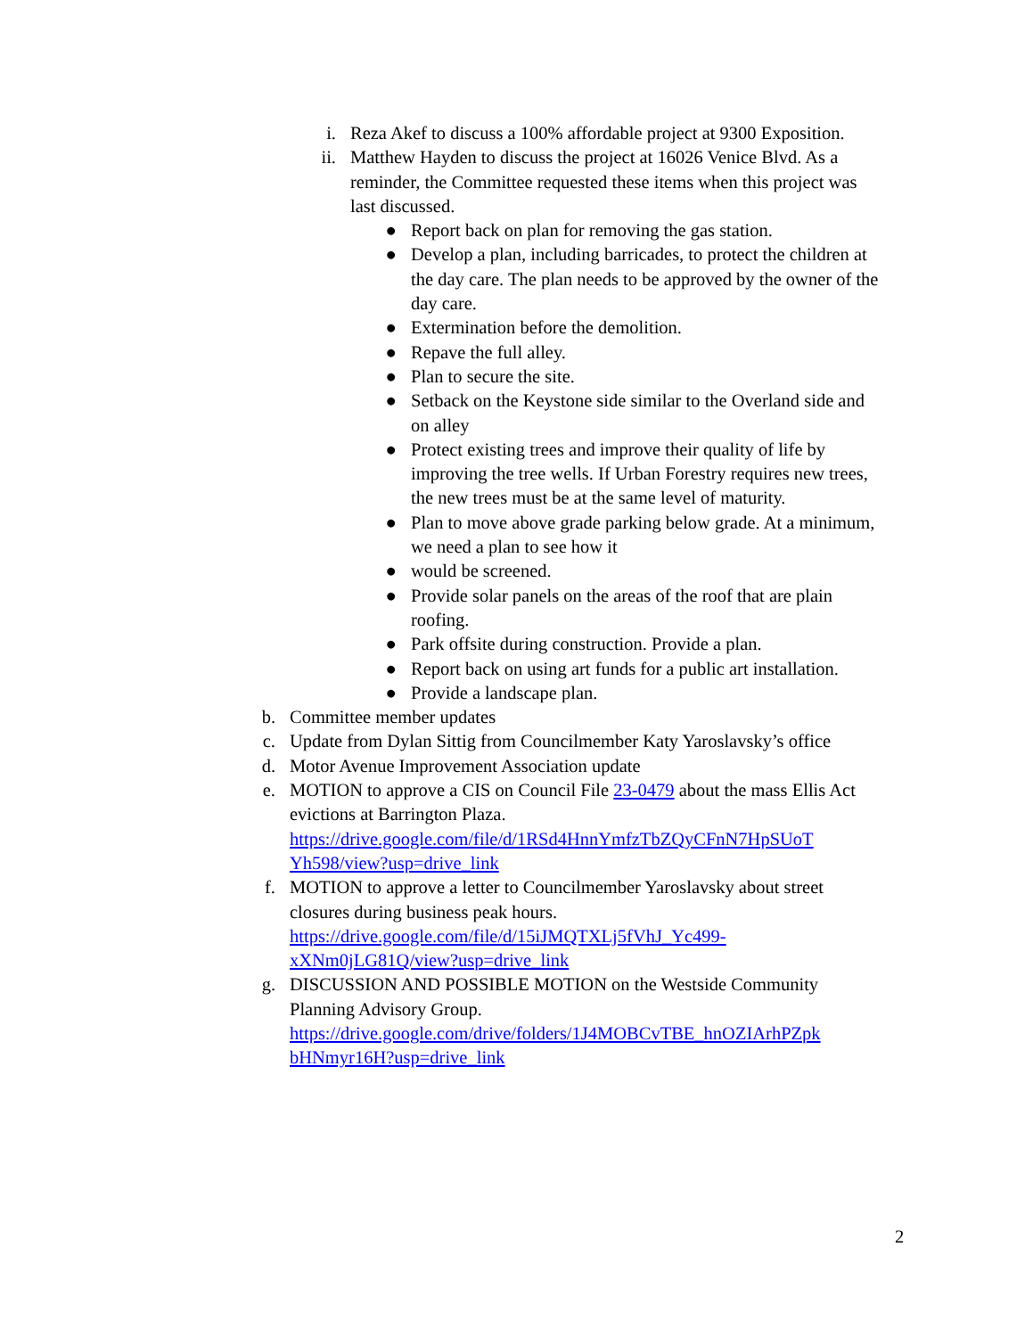i. Reza Akef to discuss a 100% affordable project at 9300 Exposition.
ii. Matthew Hayden to discuss the project at 16026 Venice Blvd. As a reminder, the Committee requested these items when this project was last discussed.
● Report back on plan for removing the gas station.
● Develop a plan, including barricades, to protect the children at the day care. The plan needs to be approved by the owner of the day care.
● Extermination before the demolition.
● Repave the full alley.
● Plan to secure the site.
● Setback on the Keystone side similar to the Overland side and on alley
● Protect existing trees and improve their quality of life by improving the tree wells. If Urban Forestry requires new trees, the new trees must be at the same level of maturity.
● Plan to move above grade parking below grade. At a minimum, we need a plan to see how it
● would be screened.
● Provide solar panels on the areas of the roof that are plain roofing.
● Park offsite during construction. Provide a plan.
● Report back on using art funds for a public art installation.
● Provide a landscape plan.
b. Committee member updates
c. Update from Dylan Sittig from Councilmember Katy Yaroslavsky’s office
d. Motor Avenue Improvement Association update
e. MOTION to approve a CIS on Council File 23-0479 about the mass Ellis Act evictions at Barrington Plaza.
https://drive.google.com/file/d/1RSd4HnnYmfzTbZQyCFnN7HpSUoT Yh598/view?usp=drive_link
f. MOTION to approve a letter to Councilmember Yaroslavsky about street closures during business peak hours.
https://drive.google.com/file/d/15iJMQTXLj5fVhJ_Yc499- xXNm0jLG81Q/view?usp=drive_link
g. DISCUSSION AND POSSIBLE MOTION on the Westside Community Planning Advisory Group.
https://drive.google.com/drive/folders/1J4MOBCvTBE_hnOZIArhPZpk bHNmyr16H?usp=drive_link
2